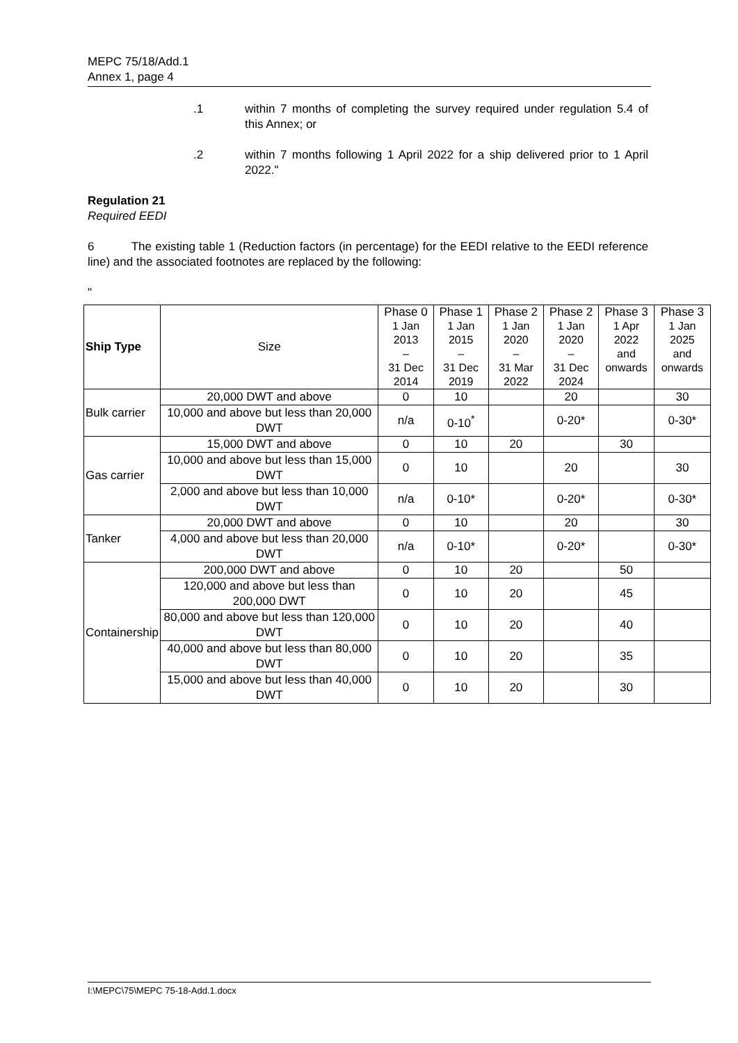MEPC 75/18/Add.1
Annex 1, page 4
.1 within 7 months of completing the survey required under regulation 5.4 of this Annex; or
.2 within 7 months following 1 April 2022 for a ship delivered prior to 1 April 2022."
Regulation 21
Required EEDI
6 The existing table 1 (Reduction factors (in percentage) for the EEDI relative to the EEDI reference line) and the associated footnotes are replaced by the following:
"
| Ship Type | Size | Phase 0 1 Jan 2013 – 31 Dec 2014 | Phase 1 1 Jan 2015 – 31 Dec 2019 | Phase 2 1 Jan 2020 – 31 Mar 2022 | Phase 2 1 Jan 2020 – 31 Dec 2024 | Phase 3 1 Apr 2022 and onwards | Phase 3 1 Jan 2025 and onwards |
| --- | --- | --- | --- | --- | --- | --- | --- |
| Bulk carrier | 20,000 DWT and above | 0 | 10 | | 20 | | 30 |
| | 10,000 and above but less than 20,000 DWT | n/a | 0-10<sup>*</sup> | | 0-20* | | 0-30* |
| Gas carrier | 15,000 DWT and above | 0 | 10 | 20 | | 30 | |
| | 10,000 and above but less than 15,000 DWT | 0 | 10 | | 20 | | 30 |
| | 2,000 and above but less than 10,000 DWT | n/a | 0-10* | | 0-20* | | 0-30* |
| Tanker | 20,000 DWT and above | 0 | 10 | | 20 | | 30 |
| | 4,000 and above but less than 20,000 DWT | n/a | 0-10* | | 0-20* | | 0-30* |
| Containership | 200,000 DWT and above | 0 | 10 | 20 | | 50 | |
| | 120,000 and above but less than 200,000 DWT | 0 | 10 | 20 | | 45 | |
| | 80,000 and above but less than 120,000 DWT | 0 | 10 | 20 | | 40 | |
| | 40,000 and above but less than 80,000 DWT | 0 | 10 | 20 | | 35 | |
| | 15,000 and above but less than 40,000 DWT | 0 | 10 | 20 | | 30 | |
I:\MEPC\75\MEPC 75-18-Add.1.docx